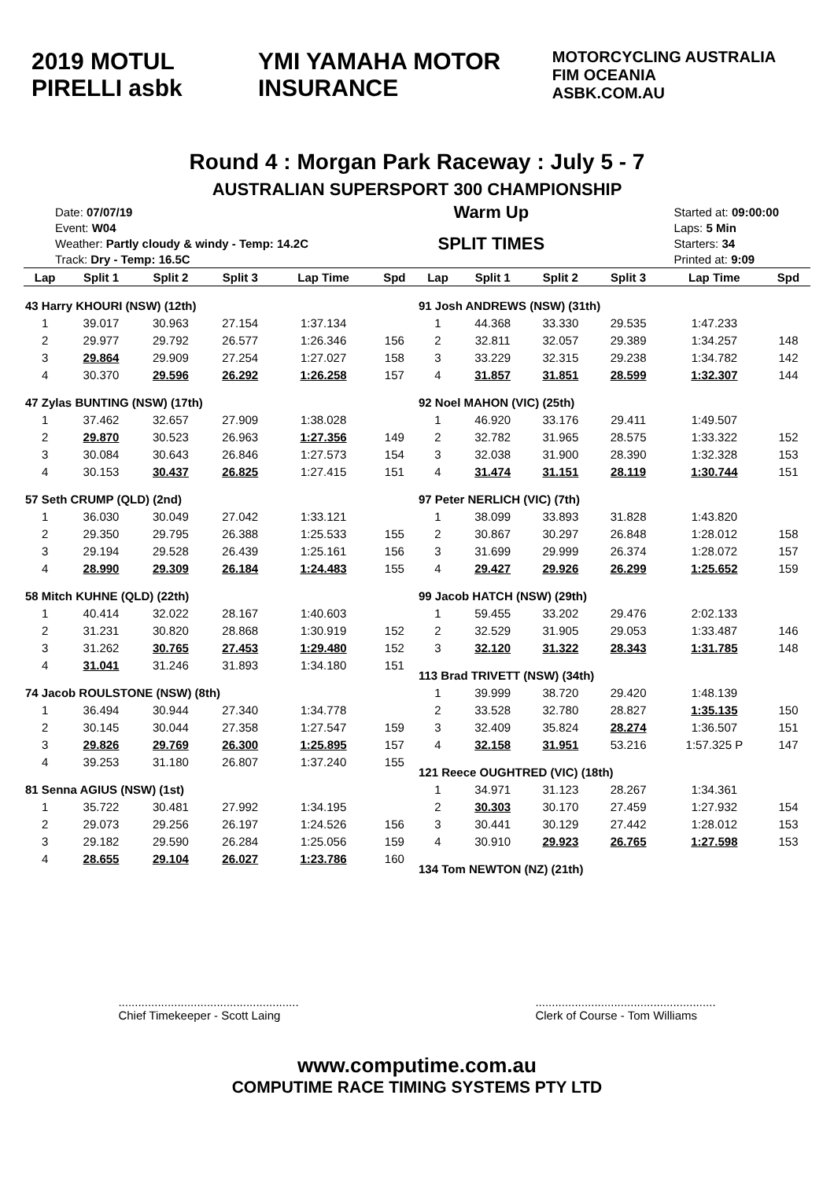2019 MOTUL PIRELLI asbk YMI YAMAHA MOTOR INSURANCE
MOTORCYCLING AUSTRALIA FIM OCEANIA
ASBK.COM.AU
Round 4 : Morgan Park Raceway : July 5 - 7
AUSTRALIAN SUPERSPORT 300 CHAMPIONSHIP
Date: 07/07/19
Event: W04
Weather: Partly cloudy & windy - Temp: 14.2C
Track: Dry - Temp: 16.5C
Warm Up
SPLIT TIMES
Started at: 09:00:00
Laps: 5 Min
Starters: 34
Printed at: 9:09
| Lap | Split 1 | Split 2 | Split 3 | Lap Time | Spd |
| --- | --- | --- | --- | --- | --- |
| 43 Harry KHOURI (NSW) (12th) | | | | | |
| 1 | 39.017 | 30.963 | 27.154 | 1:37.134 | |
| 2 | 29.977 | 29.792 | 26.577 | 1:26.346 | 156 |
| 3 | 29.864 | 29.909 | 27.254 | 1:27.027 | 158 |
| 4 | 30.370 | 29.596 | 26.292 | 1:26.258 | 157 |
| 47 Zylas BUNTING (NSW) (17th) | | | | | |
| 1 | 37.462 | 32.657 | 27.909 | 1:38.028 | |
| 2 | 29.870 | 30.523 | 26.963 | 1:27.356 | 149 |
| 3 | 30.084 | 30.643 | 26.846 | 1:27.573 | 154 |
| 4 | 30.153 | 30.437 | 26.825 | 1:27.415 | 151 |
| 57 Seth CRUMP (QLD) (2nd) | | | | | |
| 1 | 36.030 | 30.049 | 27.042 | 1:33.121 | |
| 2 | 29.350 | 29.795 | 26.388 | 1:25.533 | 155 |
| 3 | 29.194 | 29.528 | 26.439 | 1:25.161 | 156 |
| 4 | 28.990 | 29.309 | 26.184 | 1:24.483 | 155 |
| 58 Mitch KUHNE (QLD) (22th) | | | | | |
| 1 | 40.414 | 32.022 | 28.167 | 1:40.603 | |
| 2 | 31.231 | 30.820 | 28.868 | 1:30.919 | 152 |
| 3 | 31.262 | 30.765 | 27.453 | 1:29.480 | 152 |
| 4 | 31.041 | 31.246 | 31.893 | 1:34.180 | 151 |
| 74 Jacob ROULSTONE (NSW) (8th) | | | | | |
| 1 | 36.494 | 30.944 | 27.340 | 1:34.778 | |
| 2 | 30.145 | 30.044 | 27.358 | 1:27.547 | 159 |
| 3 | 29.826 | 29.769 | 26.300 | 1:25.895 | 157 |
| 4 | 39.253 | 31.180 | 26.807 | 1:37.240 | 155 |
| 81 Senna AGIUS (NSW) (1st) | | | | | |
| 1 | 35.722 | 30.481 | 27.992 | 1:34.195 | |
| 2 | 29.073 | 29.256 | 26.197 | 1:24.526 | 156 |
| 3 | 29.182 | 29.590 | 26.284 | 1:25.056 | 159 |
| 4 | 28.655 | 29.104 | 26.027 | 1:23.786 | 160 |
| Lap | Split 1 | Split 2 | Split 3 | Lap Time | Spd |
| --- | --- | --- | --- | --- | --- |
| 91 Josh ANDREWS (NSW) (31th) | | | | | |
| 1 | 44.368 | 33.330 | 29.535 | 1:47.233 | |
| 2 | 32.811 | 32.057 | 29.389 | 1:34.257 | 148 |
| 3 | 33.229 | 32.315 | 29.238 | 1:34.782 | 142 |
| 4 | 31.857 | 31.851 | 28.599 | 1:32.307 | 144 |
| 92 Noel MAHON (VIC) (25th) | | | | | |
| 1 | 46.920 | 33.176 | 29.411 | 1:49.507 | |
| 2 | 32.782 | 31.965 | 28.575 | 1:33.322 | 152 |
| 3 | 32.038 | 31.900 | 28.390 | 1:32.328 | 153 |
| 4 | 31.474 | 31.151 | 28.119 | 1:30.744 | 151 |
| 97 Peter NERLICH (VIC) (7th) | | | | | |
| 1 | 38.099 | 33.893 | 31.828 | 1:43.820 | |
| 2 | 30.867 | 30.297 | 26.848 | 1:28.012 | 158 |
| 3 | 31.699 | 29.999 | 26.374 | 1:28.072 | 157 |
| 4 | 29.427 | 29.926 | 26.299 | 1:25.652 | 159 |
| 99 Jacob HATCH (NSW) (29th) | | | | | |
| 1 | 59.455 | 33.202 | 29.476 | 2:02.133 | |
| 2 | 32.529 | 31.905 | 29.053 | 1:33.487 | 146 |
| 3 | 32.120 | 31.322 | 28.343 | 1:31.785 | 148 |
| 113 Brad TRIVETT (NSW) (34th) | | | | | |
| 1 | 39.999 | 38.720 | 29.420 | 1:48.139 | |
| 2 | 33.528 | 32.780 | 28.827 | 1:35.135 | 150 |
| 3 | 32.409 | 35.824 | 28.274 | 1:36.507 | 151 |
| 4 | 32.158 | 31.951 | 53.216 | 1:57.325 P | 147 |
| 121 Reece OUGHTRED (VIC) (18th) | | | | | |
| 1 | 34.971 | 31.123 | 28.267 | 1:34.361 | |
| 2 | 30.303 | 30.170 | 27.459 | 1:27.932 | 154 |
| 3 | 30.441 | 30.129 | 27.442 | 1:28.012 | 153 |
| 4 | 30.910 | 29.923 | 26.765 | 1:27.598 | 153 |
| 134 Tom NEWTON (NZ) (21th) | | | | | |
.......................................................
Chief Timekeeper - Scott Laing
.......................................................
Clerk of Course - Tom Williams
www.computime.com.au
COMPUTIME RACE TIMING SYSTEMS PTY LTD